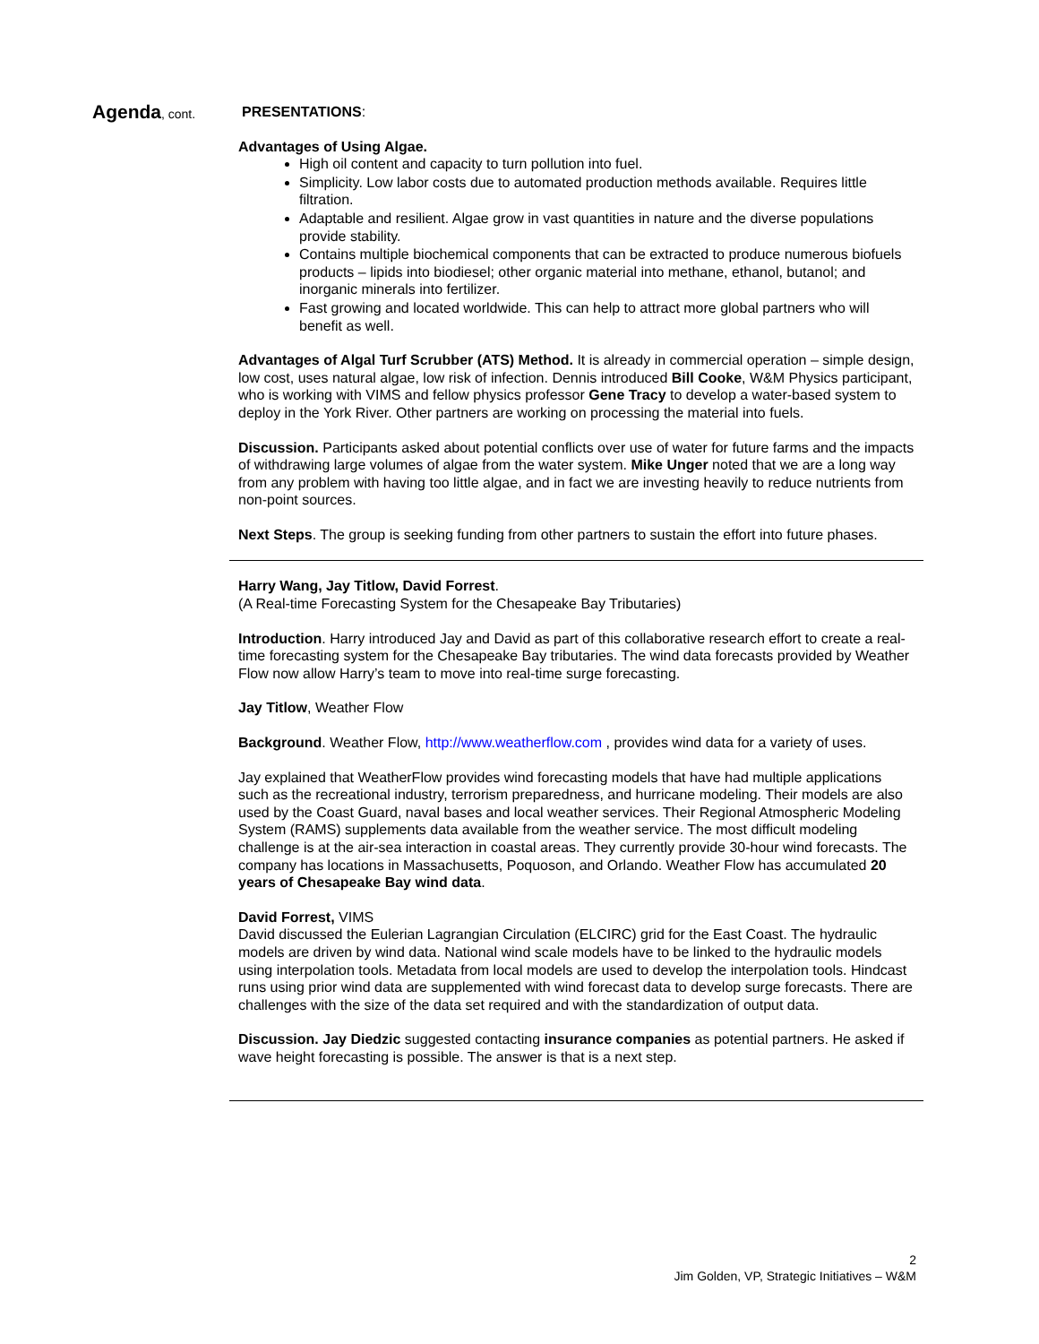Agenda, cont.
PRESENTATIONS:
Advantages of Using Algae.
High oil content and capacity to turn pollution into fuel.
Simplicity. Low labor costs due to automated production methods available. Requires little filtration.
Adaptable and resilient. Algae grow in vast quantities in nature and the diverse populations provide stability.
Contains multiple biochemical components that can be extracted to produce numerous biofuels products – lipids into biodiesel; other organic material into methane, ethanol, butanol; and inorganic minerals into fertilizer.
Fast growing and located worldwide. This can help to attract more global partners who will benefit as well.
Advantages of Algal Turf Scrubber (ATS) Method. It is already in commercial operation – simple design, low cost, uses natural algae, low risk of infection. Dennis introduced Bill Cooke, W&M Physics participant, who is working with VIMS and fellow physics professor Gene Tracy to develop a water-based system to deploy in the York River. Other partners are working on processing the material into fuels.
Discussion. Participants asked about potential conflicts over use of water for future farms and the impacts of withdrawing large volumes of algae from the water system. Mike Unger noted that we are a long way from any problem with having too little algae, and in fact we are investing heavily to reduce nutrients from non-point sources.
Next Steps. The group is seeking funding from other partners to sustain the effort into future phases.
Harry Wang, Jay Titlow, David Forrest.
(A Real-time Forecasting System for the Chesapeake Bay Tributaries)
Introduction. Harry introduced Jay and David as part of this collaborative research effort to create a real-time forecasting system for the Chesapeake Bay tributaries. The wind data forecasts provided by Weather Flow now allow Harry’s team to move into real-time surge forecasting.
Jay Titlow, Weather Flow
Background. Weather Flow, http://www.weatherflow.com , provides wind data for a variety of uses.
Jay explained that WeatherFlow provides wind forecasting models that have had multiple applications such as the recreational industry, terrorism preparedness, and hurricane modeling. Their models are also used by the Coast Guard, naval bases and local weather services. Their Regional Atmospheric Modeling System (RAMS) supplements data available from the weather service. The most difficult modeling challenge is at the air-sea interaction in coastal areas. They currently provide 30-hour wind forecasts. The company has locations in Massachusetts, Poquoson, and Orlando. Weather Flow has accumulated 20 years of Chesapeake Bay wind data.
David Forrest, VIMS
David discussed the Eulerian Lagrangian Circulation (ELCIRC) grid for the East Coast. The hydraulic models are driven by wind data. National wind scale models have to be linked to the hydraulic models using interpolation tools. Metadata from local models are used to develop the interpolation tools. Hindcast runs using prior wind data are supplemented with wind forecast data to develop surge forecasts. There are challenges with the size of the data set required and with the standardization of output data.
Discussion. Jay Diedzic suggested contacting insurance companies as potential partners. He asked if wave height forecasting is possible. The answer is that is a next step.
2
Jim Golden, VP, Strategic Initiatives – W&M